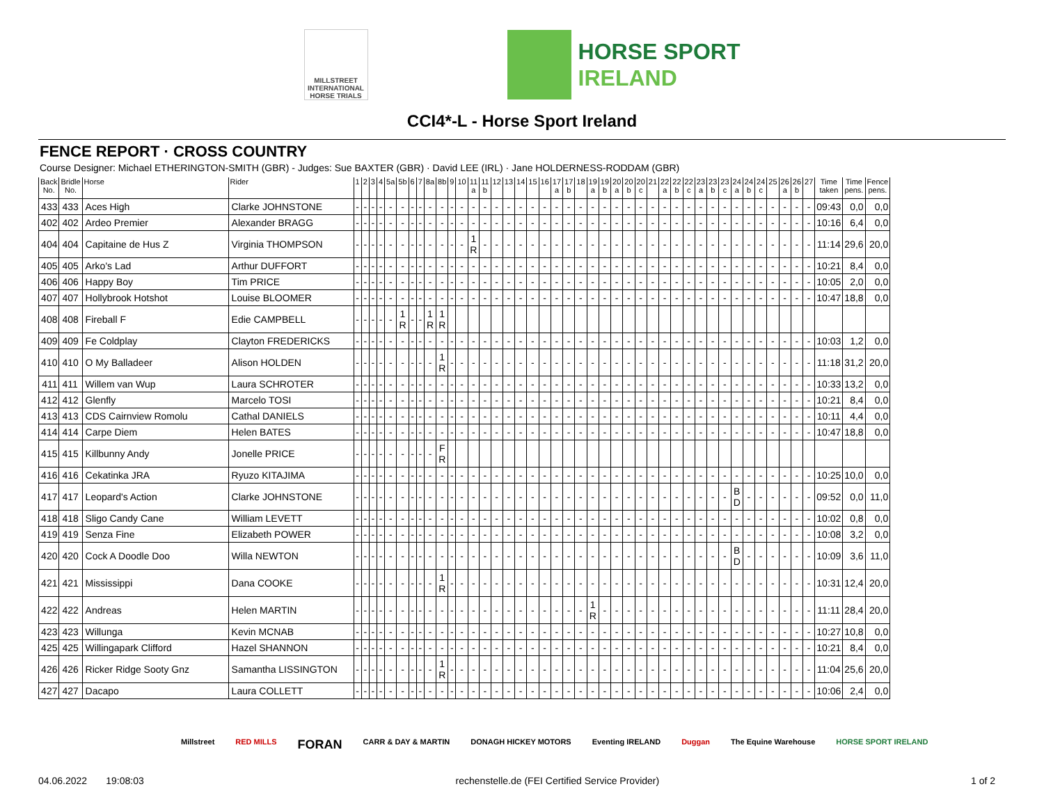MILLSTREET INTERNATIONAL HORSE TRIALS
HORSE SPORT
IRELAND
CCI4*-L - Horse Sport Ireland
FENCE REPORT · CROSS COUNTRY
Course Designer: Michael ETHERINGTON-SMITH (GBR) - Judges: Sue BAXTER (GBR) · David LEE (IRL) · Jane HOLDERNESS-RODDAM (GBR)
| Back No. | Bridle No. | Horse | Rider | 1 | 2 | 3 | 4 | 5a | 5b | 6 | 7 | 8a | 8b | 9 | 10 | 11 a | 11 b | 12 | 13 | 14 | 15 | 16 | 17 a | 17 b | 18 | 19 a | 19 b | 20 a | 20 b | 20 c | 21 | 22 a | 22 b | 22 c | 23 a | 23 b | 23 c | 24 a | 24 b | 24 c | 25 | 26 a | 26 b | 27 | Time taken | Time pens. | Fence pens. |
| --- | --- | --- | --- | --- | --- | --- | --- | --- | --- | --- | --- | --- | --- | --- | --- | --- | --- | --- | --- | --- | --- | --- | --- | --- | --- | --- | --- | --- | --- | --- | --- | --- | --- | --- | --- | --- | --- | --- | --- | --- | --- | --- | --- | --- | --- | --- | --- |
| 433 | 433 | Aces High | Clarke JOHNSTONE | - | - | - | - | - | - | - | - | - | - | - | - | - | - | - | - | - | - | - | - | - | - | - | - | - | - | - | - | - | - | - | - | - | - | - | - | - | - | - | - | - | 09:43 | 0,0 | 0,0 |
| 402 | 402 | Ardeo Premier | Alexander BRAGG | - | - | - | - | - | - | - | - | - | - | - | - | - | - | - | - | - | - | - | - | - | - | - | - | - | - | - | - | - | - | - | - | - | - | - | - | - | - | - | - | - | 10:16 | 6,4 | 0,0 |
| 404 | 404 | Capitaine de Hus Z | Virginia THOMPSON | - | - | - | - | - | - | - | - | - | - | - | - | 1 R | - | - | - | - | - | - | - | - | - | - | - | - | - | - | - | - | - | - | - | - | - | - | - | - | - | - | - | - | 11:14 | 29,6 | 20,0 |
| 405 | 405 | Arko's Lad | Arthur DUFFORT | - | - | - | - | - | - | - | - | - | - | - | - | - | - | - | - | - | - | - | - | - | - | - | - | - | - | - | - | - | - | - | - | - | - | - | - | - | - | - | - | - | 10:21 | 8,4 | 0,0 |
| 406 | 406 | Happy Boy | Tim PRICE | - | - | - | - | - | - | - | - | - | - | - | - | - | - | - | - | - | - | - | - | - | - | - | - | - | - | - | - | - | - | - | - | - | - | - | - | - | - | - | - | - | 10:05 | 2,0 | 0,0 |
| 407 | 407 | Hollybrook Hotshot | Louise BLOOMER | - | - | - | - | - | - | - | - | - | - | - | - | - | - | - | - | - | - | - | - | - | - | - | - | - | - | - | - | - | - | - | - | - | - | - | - | - | - | - | - | - | 10:47 | 18,8 | 0,0 |
| 408 | 408 | Fireball F | Edie CAMPBELL | - | - | - | - | - | 1 R | - | - | 1 R | 1 R | | | | | | | | | | | | | | | | | | | | | | | | | | | | | | | | | | |
| 409 | 409 | Fe Coldplay | Clayton FREDERICKS | - | - | - | - | - | - | - | - | - | - | - | - | - | - | - | - | - | - | - | - | - | - | - | - | - | - | - | - | - | - | - | - | - | - | - | - | - | - | - | - | - | 10:03 | 1,2 | 0,0 |
| 410 | 410 | O My Balladeer | Alison HOLDEN | - | - | - | - | - | - | - | - | - | 1 R | - | - | - | - | - | - | - | - | - | - | - | - | - | - | - | - | - | - | - | - | - | - | - | - | - | - | - | - | - | - | - | 11:18 | 31,2 | 20,0 |
| 411 | 411 | Willem van Wup | Laura SCHROTER | - | - | - | - | - | - | - | - | - | - | - | - | - | - | - | - | - | - | - | - | - | - | - | - | - | - | - | - | - | - | - | - | - | - | - | - | - | - | - | - | - | 10:33 | 13,2 | 0,0 |
| 412 | 412 | Glenfly | Marcelo TOSI | - | - | - | - | - | - | - | - | - | - | - | - | - | - | - | - | - | - | - | - | - | - | - | - | - | - | - | - | - | - | - | - | - | - | - | - | - | - | - | - | - | 10:21 | 8,4 | 0,0 |
| 413 | 413 | CDS Cairnview Romolu | Cathal DANIELS | - | - | - | - | - | - | - | - | - | - | - | - | - | - | - | - | - | - | - | - | - | - | - | - | - | - | - | - | - | - | - | - | - | - | - | - | - | - | - | - | - | 10:11 | 4,4 | 0,0 |
| 414 | 414 | Carpe Diem | Helen BATES | - | - | - | - | - | - | - | - | - | - | - | - | - | - | - | - | - | - | - | - | - | - | - | - | - | - | - | - | - | - | - | - | - | - | - | - | - | - | - | - | - | 10:47 | 18,8 | 0,0 |
| 415 | 415 | Killbunny Andy | Jonelle PRICE | - | - | - | - | - | - | - | - | - | F R | | | | | | | | | | | | | | | | | | | | | | | | | | | | | | | | | | |
| 416 | 416 | Cekatinka JRA | Ryuzo KITAJIMA | - | - | - | - | - | - | - | - | - | - | - | - | - | - | - | - | - | - | - | - | - | - | - | - | - | - | - | - | - | - | - | - | - | - | - | - | - | - | - | - | - | 10:25 | 10,0 | 0,0 |
| 417 | 417 | Leopard's Action | Clarke JOHNSTONE | - | - | - | - | - | - | - | - | - | - | - | - | - | - | - | - | - | - | - | - | - | - | - | - | - | - | - | - | - | - | - | - | - | - | B D | - | - | - | - | - | - | 09:52 | 0,0 | 11,0 |
| 418 | 418 | Sligo Candy Cane | William LEVETT | - | - | - | - | - | - | - | - | - | - | - | - | - | - | - | - | - | - | - | - | - | - | - | - | - | - | - | - | - | - | - | - | - | - | - | - | - | - | - | - | - | 10:02 | 0,8 | 0,0 |
| 419 | 419 | Senza Fine | Elizabeth POWER | - | - | - | - | - | - | - | - | - | - | - | - | - | - | - | - | - | - | - | - | - | - | - | - | - | - | - | - | - | - | - | - | - | - | - | - | - | - | - | - | - | 10:08 | 3,2 | 0,0 |
| 420 | 420 | Cock A Doodle Doo | Willa NEWTON | - | - | - | - | - | - | - | - | - | - | - | - | - | - | - | - | - | - | - | - | - | - | - | - | - | - | - | - | - | - | - | - | - | - | B D | - | - | - | - | - | - | 10:09 | 3,6 | 11,0 |
| 421 | 421 | Mississippi | Dana COOKE | - | - | - | - | - | - | - | - | - | 1 R | - | - | - | - | - | - | - | - | - | - | - | - | - | - | - | - | - | - | - | - | - | - | - | - | - | - | - | - | - | - | - | 10:31 | 12,4 | 20,0 |
| 422 | 422 | Andreas | Helen MARTIN | - | - | - | - | - | - | - | - | - | - | - | - | - | - | - | - | - | - | - | - | - | - | 1 R | - | - | - | - | - | - | - | - | - | - | - | - | - | - | - | - | - | - | 11:11 | 28,4 | 20,0 |
| 423 | 423 | Willunga | Kevin MCNAB | - | - | - | - | - | - | - | - | - | - | - | - | - | - | - | - | - | - | - | - | - | - | - | - | - | - | - | - | - | - | - | - | - | - | - | - | - | - | - | - | - | 10:27 | 10,8 | 0,0 |
| 425 | 425 | Willingapark Clifford | Hazel SHANNON | - | - | - | - | - | - | - | - | - | - | - | - | - | - | - | - | - | - | - | - | - | - | - | - | - | - | - | - | - | - | - | - | - | - | - | - | - | - | - | - | - | 10:21 | 8,4 | 0,0 |
| 426 | 426 | Ricker Ridge Sooty Gnz | Samantha LISSINGTON | - | - | - | - | - | - | - | - | - | 1 R | - | - | - | - | - | - | - | - | - | - | - | - | - | - | - | - | - | - | - | - | - | - | - | - | - | - | - | - | - | - | - | 11:04 | 25,6 | 20,0 |
| 427 | 427 | Dacapo | Laura COLLETT | - | - | - | - | - | - | - | - | - | - | - | - | - | - | - | - | - | - | - | - | - | - | - | - | - | - | - | - | - | - | - | - | - | - | - | - | - | - | - | - | - | 10:06 | 2,4 | 0,0 |
Millstreet RED MILLS FORAN CARR & DAY & MARTIN DONAGH HICKEY MOTORS Eventing IRELAND Duggan The Equine Warehouse HORSE SPORT IRELAND
04.06.2022 19:08:03 rechenstelle.de (FEI Certified Service Provider) 1 of 2